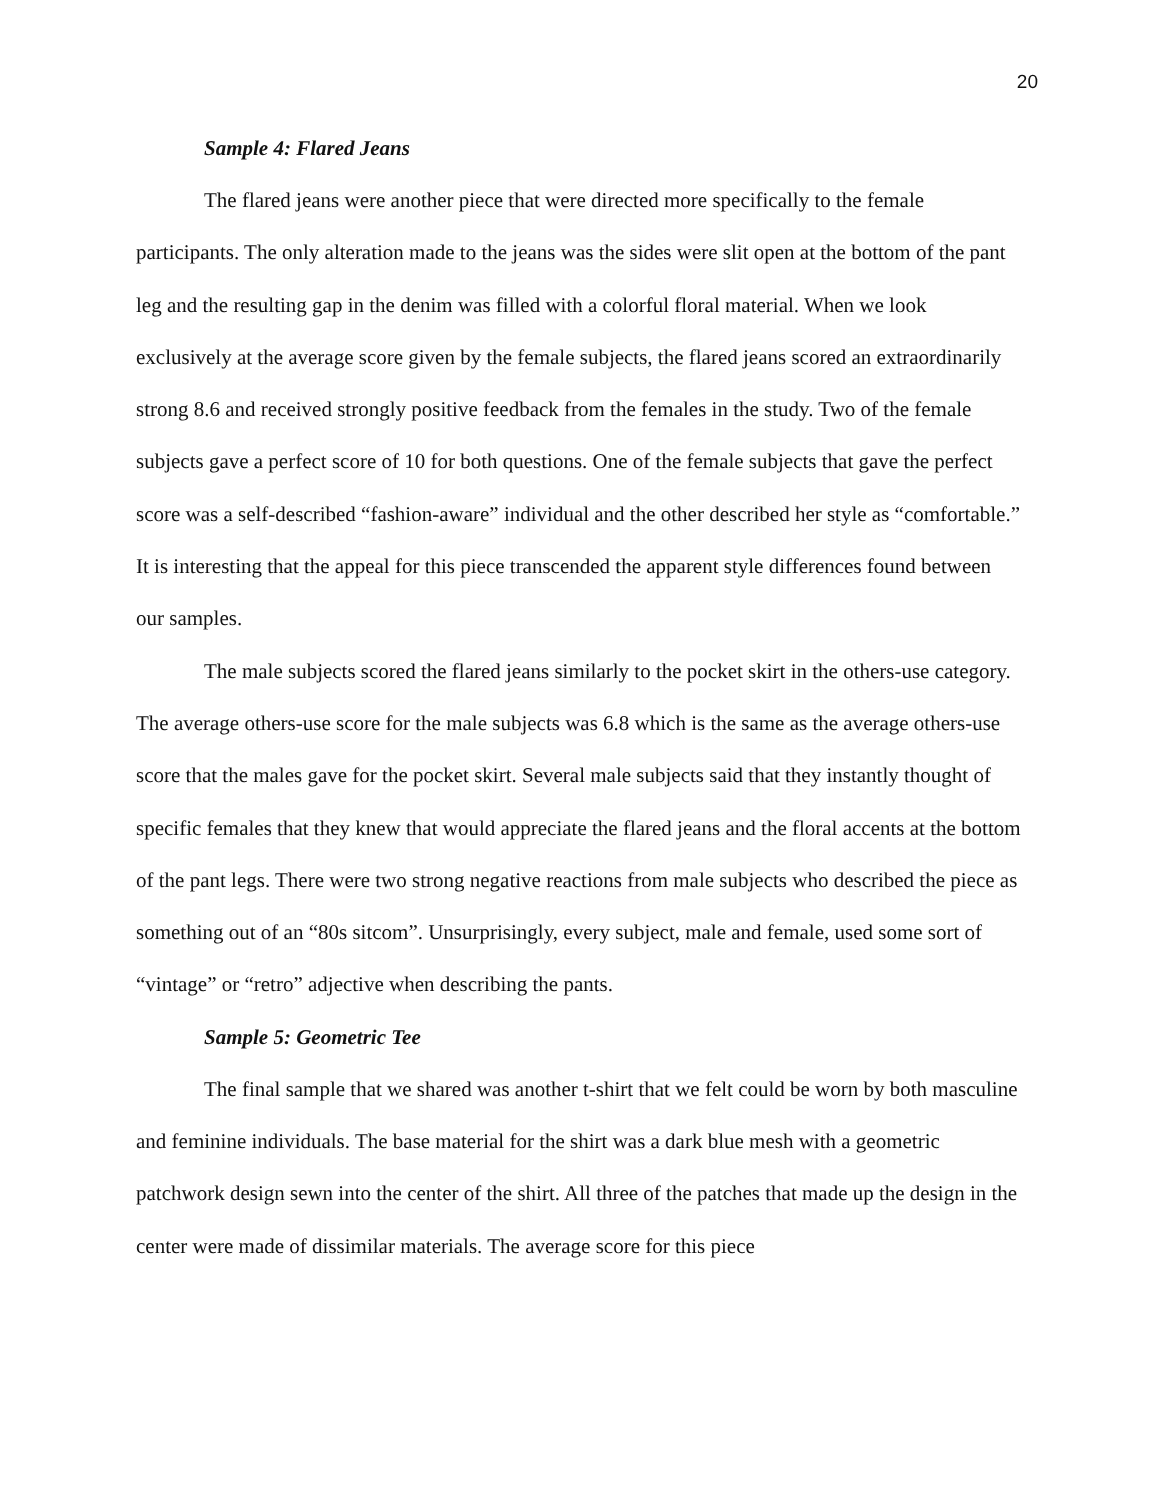20
Sample 4: Flared Jeans
The flared jeans were another piece that were directed more specifically to the female participants. The only alteration made to the jeans was the sides were slit open at the bottom of the pant leg and the resulting gap in the denim was filled with a colorful floral material. When we look exclusively at the average score given by the female subjects, the flared jeans scored an extraordinarily strong 8.6 and received strongly positive feedback from the females in the study. Two of the female subjects gave a perfect score of 10 for both questions. One of the female subjects that gave the perfect score was a self-described “fashion-aware” individual and the other described her style as “comfortable.” It is interesting that the appeal for this piece transcended the apparent style differences found between our samples.
The male subjects scored the flared jeans similarly to the pocket skirt in the others-use category. The average others-use score for the male subjects was 6.8 which is the same as the average others-use score that the males gave for the pocket skirt. Several male subjects said that they instantly thought of specific females that they knew that would appreciate the flared jeans and the floral accents at the bottom of the pant legs. There were two strong negative reactions from male subjects who described the piece as something out of an “80s sitcom”. Unsurprisingly, every subject, male and female, used some sort of “vintage” or “retro” adjective when describing the pants.
Sample 5: Geometric Tee
The final sample that we shared was another t-shirt that we felt could be worn by both masculine and feminine individuals. The base material for the shirt was a dark blue mesh with a geometric patchwork design sewn into the center of the shirt. All three of the patches that made up the design in the center were made of dissimilar materials. The average score for this piece